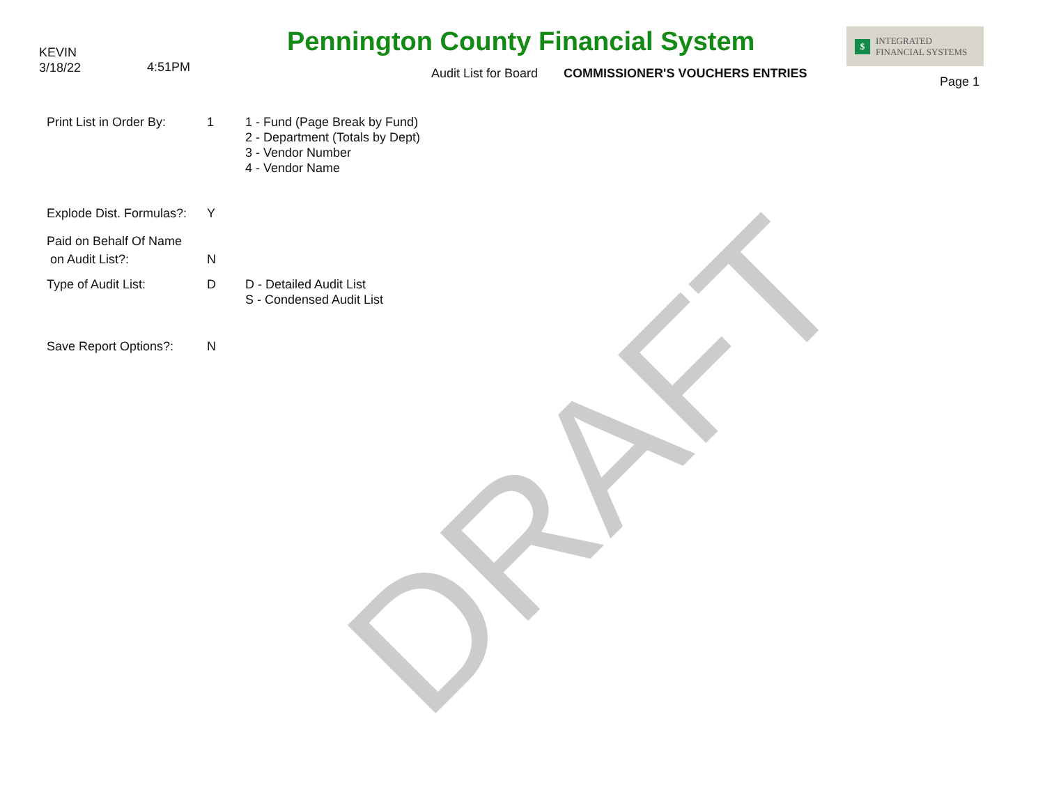KEVIN
3/18/22
4:51PM
Pennington County Financial System
Audit List for Board COMMISSIONER'S VOUCHERS ENTRIES
$ INTEGRATED
FINANCIAL SYSTEMS
Page 1
Print List in Order By:
1 1 - Fund (Page Break by Fund)
2 - Department (Totals by Dept)
3 - Vendor Number
4 - Vendor Name
Explode Dist. Formulas?:
Y
Paid on Behalf Of Name
on Audit List?:
N
Type of Audit List: D D - Detailed Audit List
S - Condensed Audit List
Save Report Options?: N
DRAFT